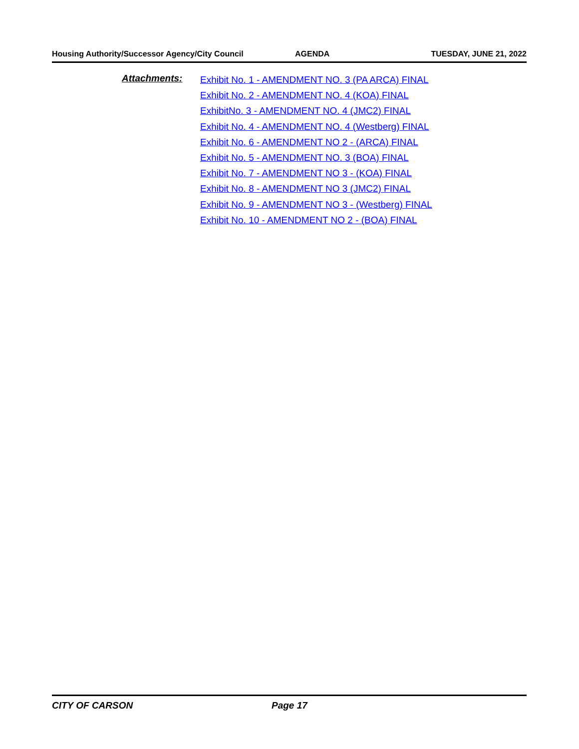Housing Authority/Successor Agency/City Council AGENDA TUESDAY, JUNE 21, 2022
Attachments:
Exhibit No. 1 - AMENDMENT NO. 3 (PA ARCA) FINAL
Exhibit No. 2 - AMENDMENT NO. 4 (KOA) FINAL
ExhibitNo. 3 - AMENDMENT NO. 4 (JMC2) FINAL
Exhibit No. 4 - AMENDMENT NO. 4 (Westberg) FINAL
Exhibit No. 6 - AMENDMENT NO 2 - (ARCA) FINAL
Exhibit No. 5 - AMENDMENT NO. 3 (BOA) FINAL
Exhibit No. 7 - AMENDMENT NO 3 - (KOA) FINAL
Exhibit No. 8 - AMENDMENT NO 3 (JMC2) FINAL
Exhibit No. 9 - AMENDMENT NO 3 - (Westberg) FINAL
Exhibit No. 10 - AMENDMENT NO 2 - (BOA) FINAL
CITY OF CARSON Page 17